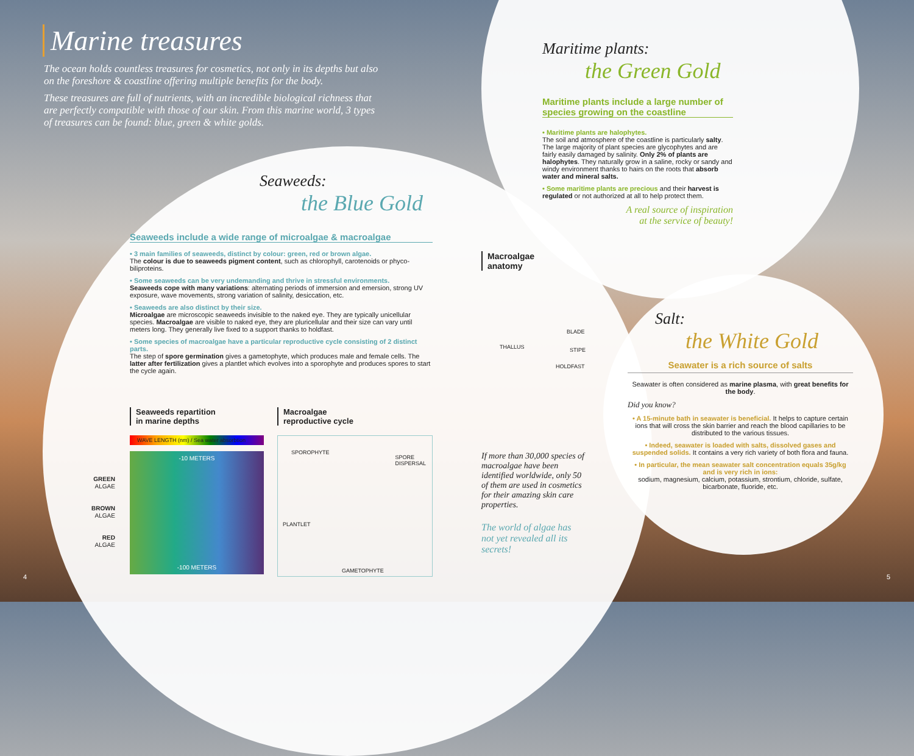Marine treasures
The ocean holds countless treasures for cosmetics, not only in its depths but also on the foreshore & coastline offering multiple benefits for the body.
These treasures are full of nutrients, with an incredible biological richness that are perfectly compatible with those of our skin. From this marine world, 3 types of treasures can be found: blue, green & white golds.
Seaweeds:
the Blue Gold
Seaweeds include a wide range of microalgae & macroalgae
• 3 main families of seaweeds, distinct by colour: green, red or brown algae.
The colour is due to seaweeds pigment content, such as chlorophyll, carotenoids or phyco-biliproteins.
• Some seaweeds can be very undemanding and thrive in stressful environments.
Seaweeds cope with many variations: alternating periods of immersion and emersion, strong UV exposure, wave movements, strong variation of salinity, desiccation, etc.
• Seaweeds are also distinct by their size.
Microalgae are microscopic seaweeds invisible to the naked eye. They are typically unicellular species. Macroalgae are visible to naked eye, they are pluricellular and their size can vary until meters long. They generally live fixed to a support thanks to holdfast.
• Some species of macroalgae have a particular reproductive cycle consisting of 2 distinct parts.
The step of spore germination gives a gametophyte, which produces male and female cells. The latter after fertilization gives a plantlet which evolves into a sporophyte and produces spores to start the cycle again.
Seaweeds repartition
in marine depths
WAVE LENGTH (nm) / Sea water absorbtion
-10 METERS
-100 METERS
GREEN
ALGAE
BROWN
ALGAE
RED
ALGAE
Macroalgae
reproductive cycle
SPOROPHYTE
SPORE
DISPERSAL
PLANTLET
GAMETOPHYTE
4
Maritime plants:
the Green Gold
Maritime plants include a large number of species growing on the coastline
• Maritime plants are halophytes.
The soil and atmosphere of the coastline is particularly salty. The large majority of plant species are glycophytes and are fairly easily damaged by salinity. Only 2% of plants are halophytes. They naturally grow in a saline, rocky or sandy and windy environment thanks to hairs on the roots that absorb water and mineral salts.
• Some maritime plants are precious and their harvest is regulated or not authorized at all to help protect them.
A real source of inspiration
at the service of beauty!
Macroalgae
anatomy
BLADE
STIPE
HOLDFAST
THALLUS
If more than 30,000 species of macroalgae have been identified worldwide, only 50 of them are used in cosmetics for their amazing skin care properties.
The world of algae has not yet revealed all its secrets!
Salt:
the White Gold
Seawater is a rich source of salts
Seawater is often considered as marine plasma, with great benefits for the body.
Did you know?
• A 15-minute bath in seawater is beneficial. It helps to capture certain ions that will cross the skin barrier and reach the blood capillaries to be distributed to the various tissues.
• Indeed, seawater is loaded with salts, dissolved gases and suspended solids. It contains a very rich variety of both flora and fauna.
• In particular, the mean seawater salt concentration equals 35g/kg and is very rich in ions:
sodium, magnesium, calcium, potassium, strontium, chloride, sulfate, bicarbonate, fluoride, etc.
5